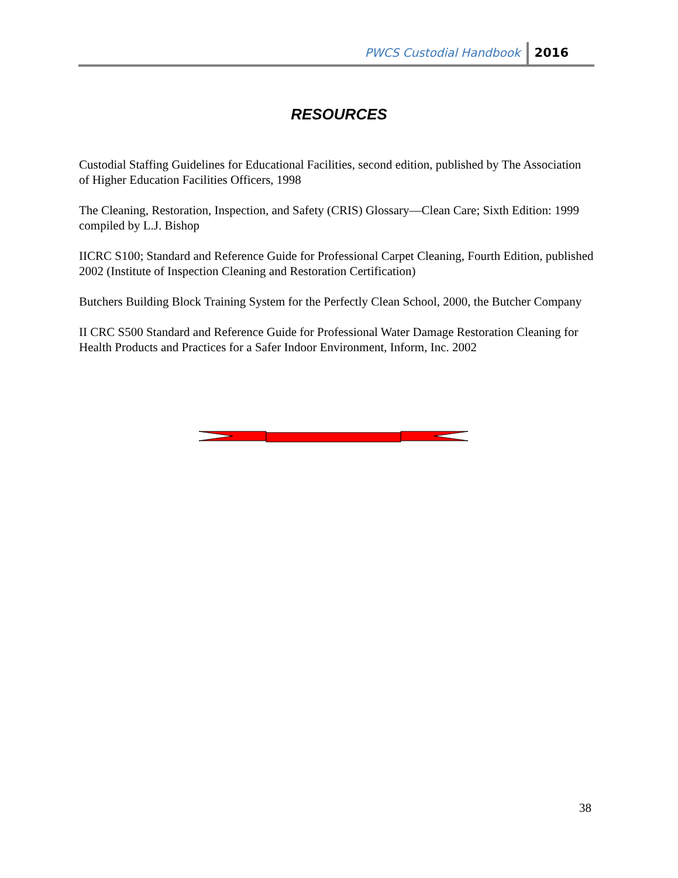PWCS Custodial Handbook 2016
RESOURCES
Custodial Staffing Guidelines for Educational Facilities, second edition, published by The Association of Higher Education Facilities Officers, 1998
The Cleaning, Restoration, Inspection, and Safety (CRIS) Glossary—Clean Care; Sixth Edition: 1999 compiled by L.J. Bishop
IICRC S100; Standard and Reference Guide for Professional Carpet Cleaning, Fourth Edition, published 2002 (Institute of Inspection Cleaning and Restoration Certification)
Butchers Building Block Training System for the Perfectly Clean School, 2000, the Butcher Company
II CRC S500 Standard and Reference Guide for Professional Water Damage Restoration Cleaning for Health Products and Practices for a Safer Indoor Environment, Inform, Inc. 2002
38